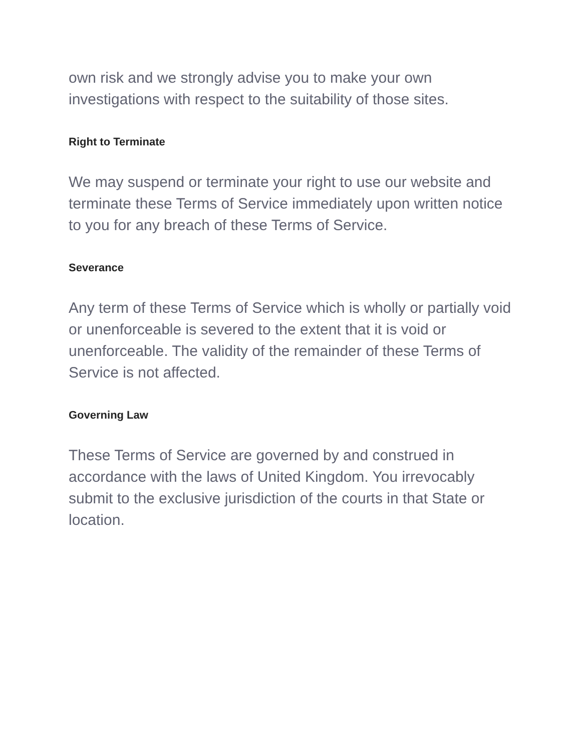own risk and we strongly advise you to make your own investigations with respect to the suitability of those sites.
Right to Terminate
We may suspend or terminate your right to use our website and terminate these Terms of Service immediately upon written notice to you for any breach of these Terms of Service.
Severance
Any term of these Terms of Service which is wholly or partially void or unenforceable is severed to the extent that it is void or unenforceable. The validity of the remainder of these Terms of Service is not affected.
Governing Law
These Terms of Service are governed by and construed in accordance with the laws of United Kingdom. You irrevocably submit to the exclusive jurisdiction of the courts in that State or location.